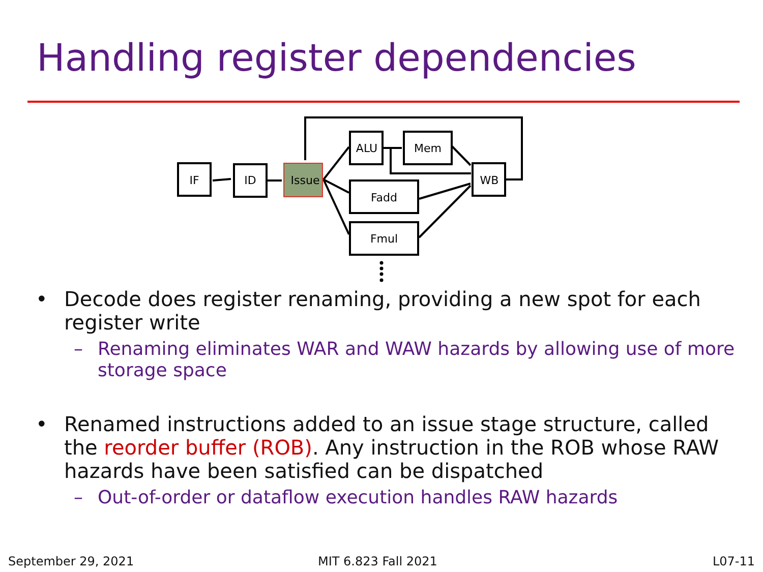Handling register dependencies
IF
ID
Issue
ALU
Mem
Fadd
Fmul
WB
• Decode does register renaming, providing a new spot for each register write
– Renaming eliminates WAR and WAW hazards by allowing use of more storage space
• Renamed instructions added to an issue stage structure, called the reorder buffer (ROB). Any instruction in the ROB whose RAW hazards have been satisfied can be dispatched
– Out-of-order or dataflow execution handles RAW hazards
September 29, 2021 MIT 6.823 Fall 2021 L07-11